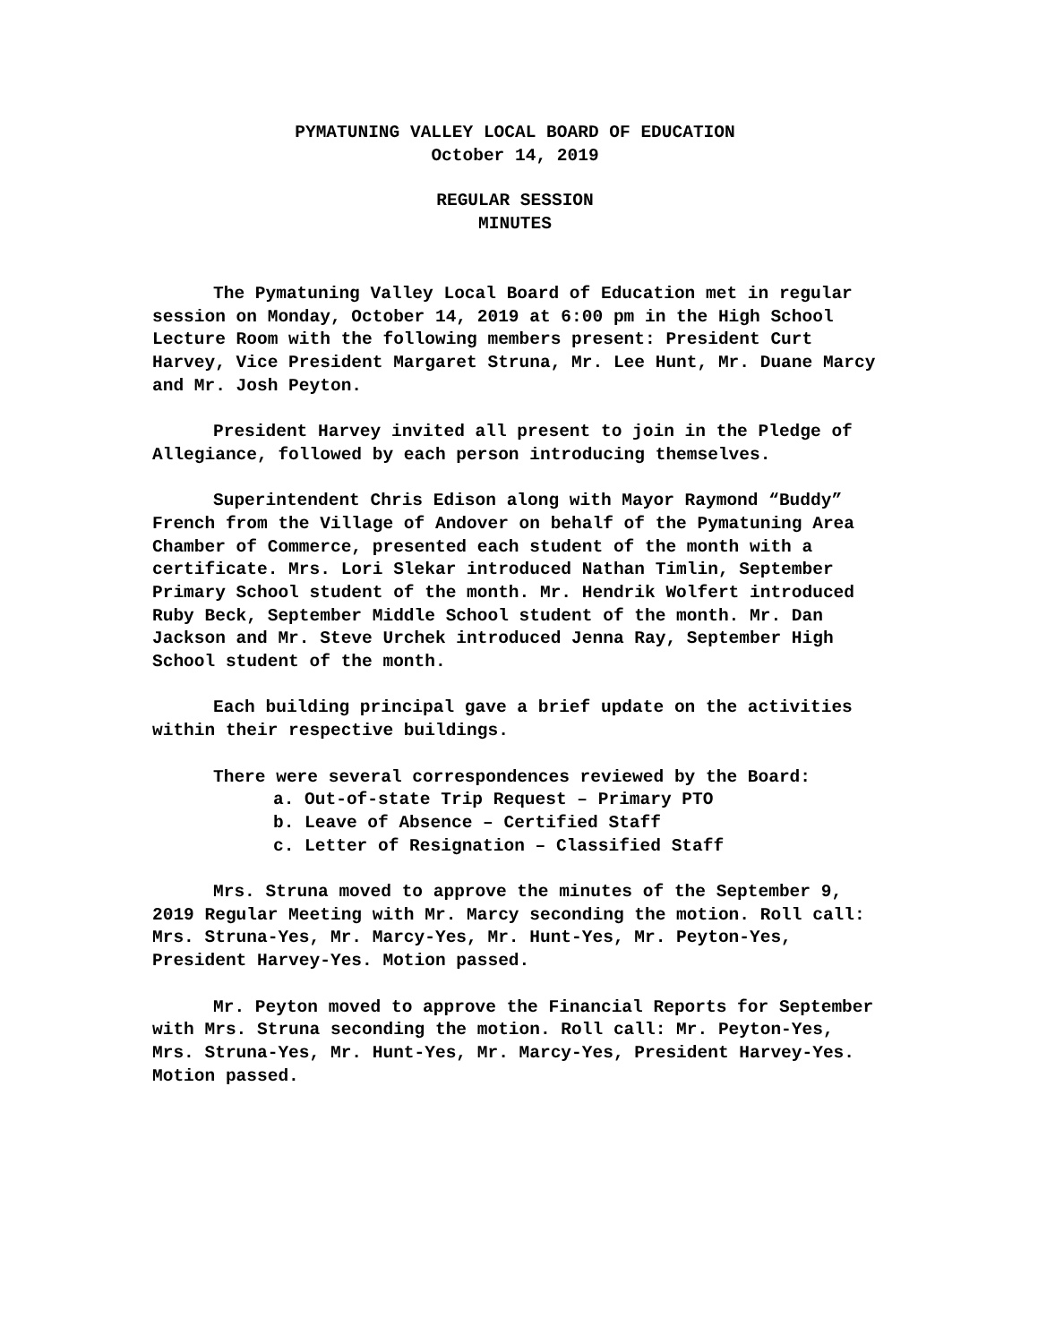PYMATUNING VALLEY LOCAL BOARD OF EDUCATION
October 14, 2019
REGULAR SESSION
MINUTES
The Pymatuning Valley Local Board of Education met in regular session on Monday, October 14, 2019 at 6:00 pm in the High School Lecture Room with the following members present: President Curt Harvey, Vice President Margaret Struna, Mr. Lee Hunt, Mr. Duane Marcy and Mr. Josh Peyton.
President Harvey invited all present to join in the Pledge of Allegiance, followed by each person introducing themselves.
Superintendent Chris Edison along with Mayor Raymond “Buddy” French from the Village of Andover on behalf of the Pymatuning Area Chamber of Commerce, presented each student of the month with a certificate. Mrs. Lori Slekar introduced Nathan Timlin, September Primary School student of the month. Mr. Hendrik Wolfert introduced Ruby Beck, September Middle School student of the month. Mr. Dan Jackson and Mr. Steve Urchek introduced Jenna Ray, September High School student of the month.
Each building principal gave a brief update on the activities within their respective buildings.
There were several correspondences reviewed by the Board:
a. Out-of-state Trip Request – Primary PTO
b. Leave of Absence – Certified Staff
c. Letter of Resignation – Classified Staff
Mrs. Struna moved to approve the minutes of the September 9, 2019 Regular Meeting with Mr. Marcy seconding the motion. Roll call: Mrs. Struna-Yes, Mr. Marcy-Yes, Mr. Hunt-Yes, Mr. Peyton-Yes, President Harvey-Yes. Motion passed.
Mr. Peyton moved to approve the Financial Reports for September with Mrs. Struna seconding the motion. Roll call: Mr. Peyton-Yes, Mrs. Struna-Yes, Mr. Hunt-Yes, Mr. Marcy-Yes, President Harvey-Yes. Motion passed.